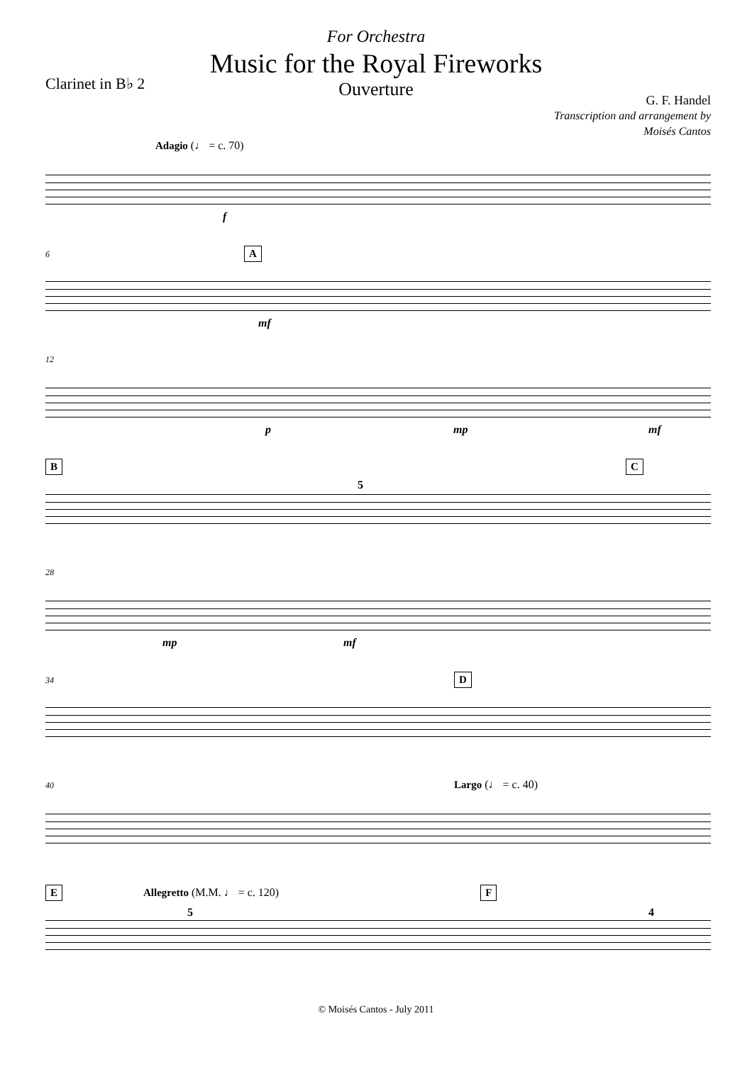For Orchestra
Music for the Royal Fireworks
Ouverture
Clarinet in B♭ 2
G. F. Handel
Transcription and arrangement by
Moisés Cantos
Adagio (♩ = c. 70)
f
6 A
mf
12
p mp mf
B C
5
28
mp mf
34 D
40 Largo (♩ = c. 40)
E Allegretto (M.M. ♩ = c. 120) F
5 4
© Moisés Cantos - July 2011